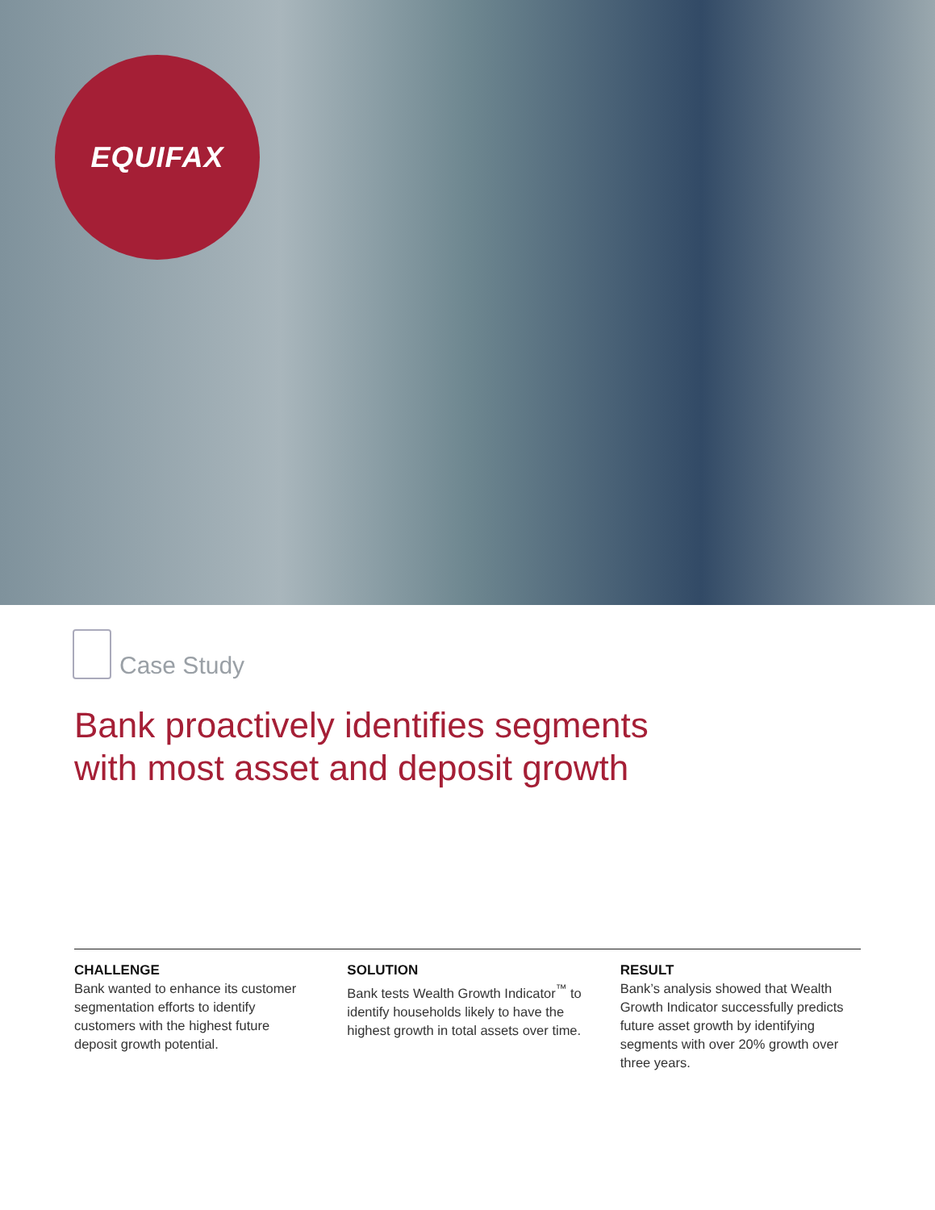EQUIFAX
Case Study
Bank proactively identifies segments
with most asset and deposit growth
CHALLENGE
Bank wanted to enhance its customer segmentation efforts to identify customers with the highest future deposit growth potential.
SOLUTION
Bank tests Wealth Growth Indicator<sup>™</sup> to identify households likely to have the highest growth in total assets over time.
RESULT
Bank’s analysis showed that Wealth Growth Indicator successfully predicts future asset growth by identifying segments with over 20% growth over three years.